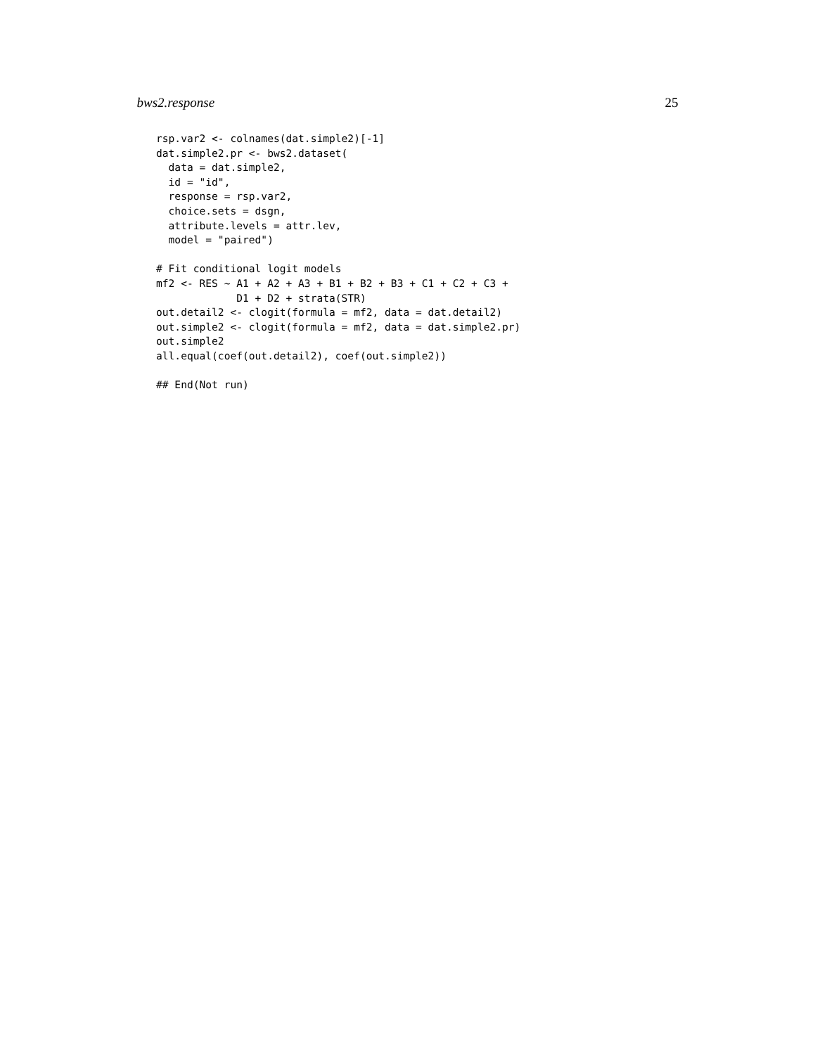bws2.response 25
rsp.var2 <- colnames(dat.simple2)[-1]
dat.simple2.pr <- bws2.dataset(
  data = dat.simple2,
  id = "id",
  response = rsp.var2,
  choice.sets = dsgn,
  attribute.levels = attr.lev,
  model = "paired")

# Fit conditional logit models
mf2 <- RES ~ A1 + A2 + A3 + B1 + B2 + B3 + C1 + C2 + C3 +
             D1 + D2 + strata(STR)
out.detail2 <- clogit(formula = mf2, data = dat.detail2)
out.simple2 <- clogit(formula = mf2, data = dat.simple2.pr)
out.simple2
all.equal(coef(out.detail2), coef(out.simple2))

## End(Not run)